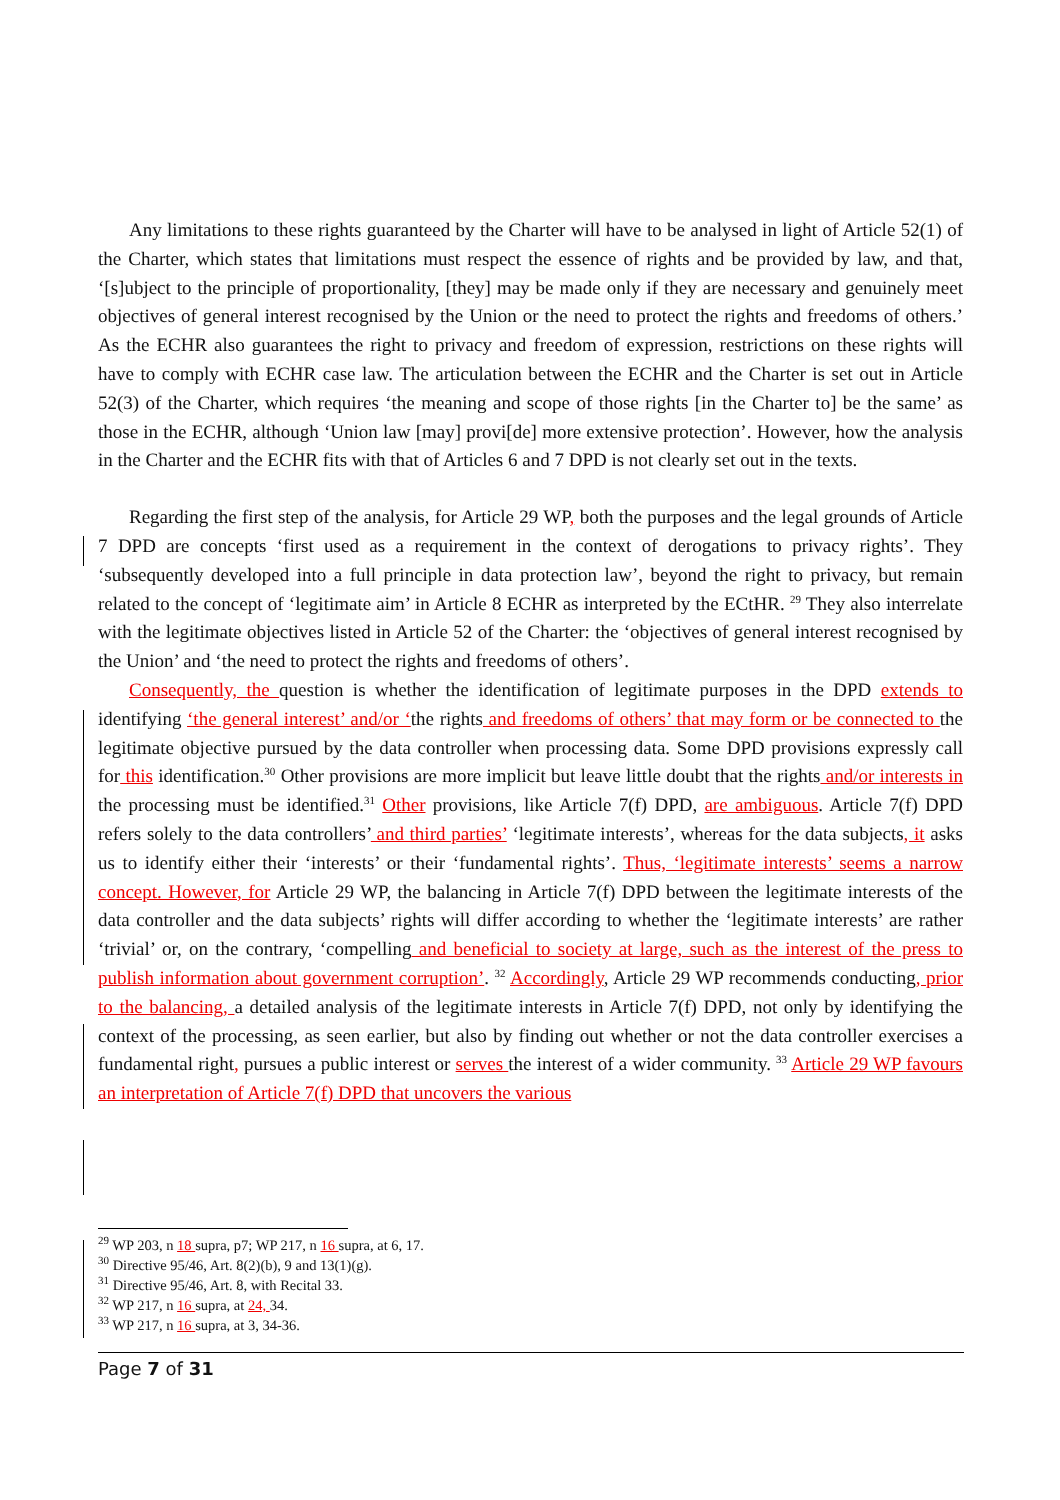Any limitations to these rights guaranteed by the Charter will have to be analysed in light of Article 52(1) of the Charter, which states that limitations must respect the essence of rights and be provided by law, and that, ‘[s]ubject to the principle of proportionality, [they] may be made only if they are necessary and genuinely meet objectives of general interest recognised by the Union or the need to protect the rights and freedoms of others.’ As the ECHR also guarantees the right to privacy and freedom of expression, restrictions on these rights will have to comply with ECHR case law. The articulation between the ECHR and the Charter is set out in Article 52(3) of the Charter, which requires ‘the meaning and scope of those rights [in the Charter to] be the same’ as those in the ECHR, although ‘Union law [may] provi[de] more extensive protection’. However, how the analysis in the Charter and the ECHR fits with that of Articles 6 and 7 DPD is not clearly set out in the texts.
Regarding the first step of the analysis, for Article 29 WP, both the purposes and the legal grounds of Article 7 DPD are concepts ‘first used as a requirement in the context of derogations to privacy rights’. They ‘subsequently developed into a full principle in data protection law’, beyond the right to privacy, but remain related to the concept of ‘legitimate aim’ in Article 8 ECHR as interpreted by the ECtHR. <sup>29</sup> They also interrelate with the legitimate objectives listed in Article 52 of the Charter: the ‘objectives of general interest recognised by the Union’ and ‘the need to protect the rights and freedoms of others’.
Consequently, the question is whether the identification of legitimate purposes in the DPD extends to identifying ‘the general interest’ and/or ‘the rights and freedoms of others’ that may form or be connected to the legitimate objective pursued by the data controller when processing data. Some DPD provisions expressly call for this identification.<sup>30</sup> Other provisions are more implicit but leave little doubt that the rights and/or interests in the processing must be identified.<sup>31</sup> Other provisions, like Article 7(f) DPD, are ambiguous. Article 7(f) DPD refers solely to the data controllers’ and third parties’ ‘legitimate interests’, whereas for the data subjects, it asks us to identify either their ‘interests’ or their ‘fundamental rights’. Thus, ‘legitimate interests’ seems a narrow concept. However, for Article 29 WP, the balancing in Article 7(f) DPD between the legitimate interests of the data controller and the data subjects’ rights will differ according to whether the ‘legitimate interests’ are rather ‘trivial’ or, on the contrary, ‘compelling and beneficial to society at large, such as the interest of the press to publish information about government corruption’. <sup>32</sup> Accordingly, Article 29 WP recommends conducting, prior to the balancing, a detailed analysis of the legitimate interests in Article 7(f) DPD, not only by identifying the context of the processing, as seen earlier, but also by finding out whether or not the data controller exercises a fundamental right, pursues a public interest or serves the interest of a wider community. <sup>33</sup> Article 29 WP favours an interpretation of Article 7(f) DPD that uncovers the various
<sup>29</sup> WP 203, n 18 supra, p7; WP 217, n 16 supra, at 6, 17.
<sup>30</sup> Directive 95/46, Art. 8(2)(b), 9 and 13(1)(g).
<sup>31</sup> Directive 95/46, Art. 8, with Recital 33.
<sup>32</sup> WP 217, n 16 supra, at 24, 34.
<sup>33</sup> WP 217, n 16 supra, at 3, 34-36.
Page 7 of 31